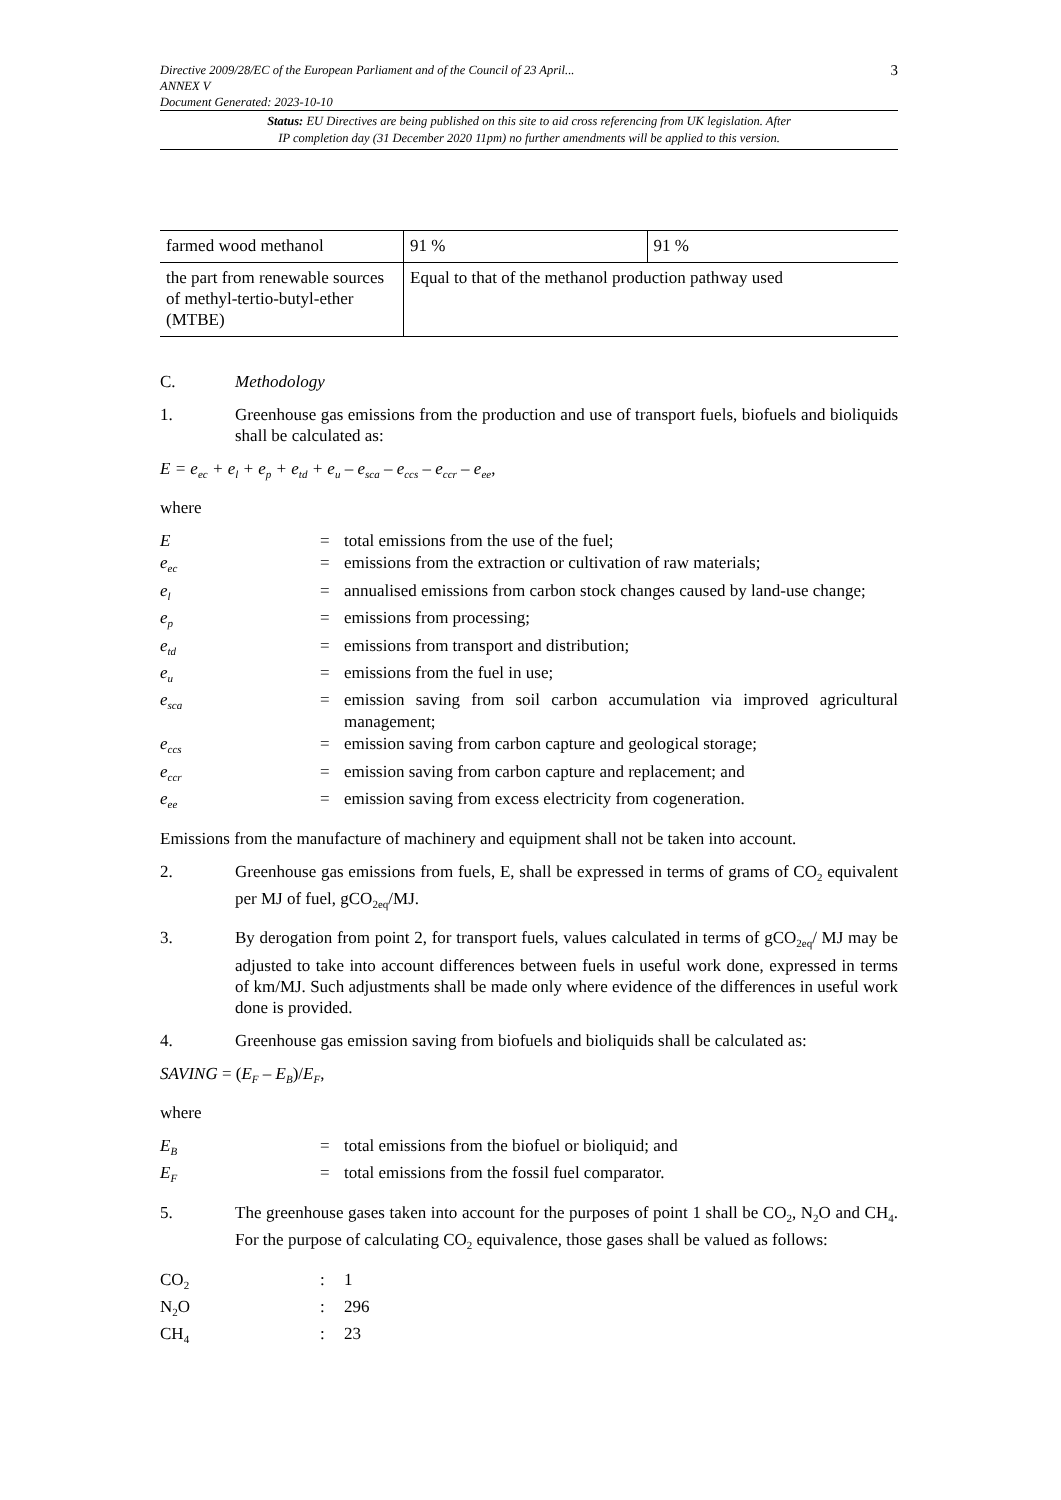Directive 2009/28/EC of the European Parliament and of the Council of 23 April...
ANNEX V
Document Generated: 2023-10-10
3
Status: EU Directives are being published on this site to aid cross referencing from UK legislation. After
IP completion day (31 December 2020 11pm) no further amendments will be applied to this version.
| farmed wood methanol | 91 % | 91 % |
| the part from renewable sources of methyl-tertio-butyl-ether (MTBE) | Equal to that of the methanol production pathway used | |
C. Methodology
1. Greenhouse gas emissions from the production and use of transport fuels, biofuels and bioliquids shall be calculated as:
E = e<sub>ec</sub> + e<sub>l</sub> + e<sub>p</sub> + e<sub>td</sub> + e<sub>u</sub> – e<sub>sca</sub> – e<sub>ccs</sub> – e<sub>ccr</sub> – e<sub>ee</sub>,
where
E
=
total emissions from the use of the fuel;
e<sub>ec</sub>
=
emissions from the extraction or cultivation of raw materials;
e<sub>l</sub>
=
annualised emissions from carbon stock changes caused by land-use change;
e<sub>p</sub>
=
emissions from processing;
e<sub>td</sub>
=
emissions from transport and distribution;
e<sub>u</sub>
=
emissions from the fuel in use;
e<sub>sca</sub>
=
emission saving from soil carbon accumulation via improved agricultural management;
e<sub>ccs</sub>
=
emission saving from carbon capture and geological storage;
e<sub>ccr</sub>
=
emission saving from carbon capture and replacement; and
e<sub>ee</sub>
=
emission saving from excess electricity from cogeneration.
Emissions from the manufacture of machinery and equipment shall not be taken into account.
2. Greenhouse gas emissions from fuels, E, shall be expressed in terms of grams of CO<sub>2</sub> equivalent per MJ of fuel, gCO<sub>2eq</sub>/MJ.
3. By derogation from point 2, for transport fuels, values calculated in terms of gCO<sub>2eq</sub>/ MJ may be adjusted to take into account differences between fuels in useful work done, expressed in terms of km/MJ. Such adjustments shall be made only where evidence of the differences in useful work done is provided.
4. Greenhouse gas emission saving from biofuels and bioliquids shall be calculated as:
SAVING = (E<sub>F</sub> – E<sub>B</sub>)/E<sub>F</sub>,
where
E<sub>B</sub>
=
total emissions from the biofuel or bioliquid; and
E<sub>F</sub>
=
total emissions from the fossil fuel comparator.
5. The greenhouse gases taken into account for the purposes of point 1 shall be CO<sub>2</sub>, N<sub>2</sub>O and CH<sub>4</sub>. For the purpose of calculating CO<sub>2</sub> equivalence, those gases shall be valued as follows:
CO<sub>2</sub>
:
1
N<sub>2</sub>O
:
296
CH<sub>4</sub>
:
23